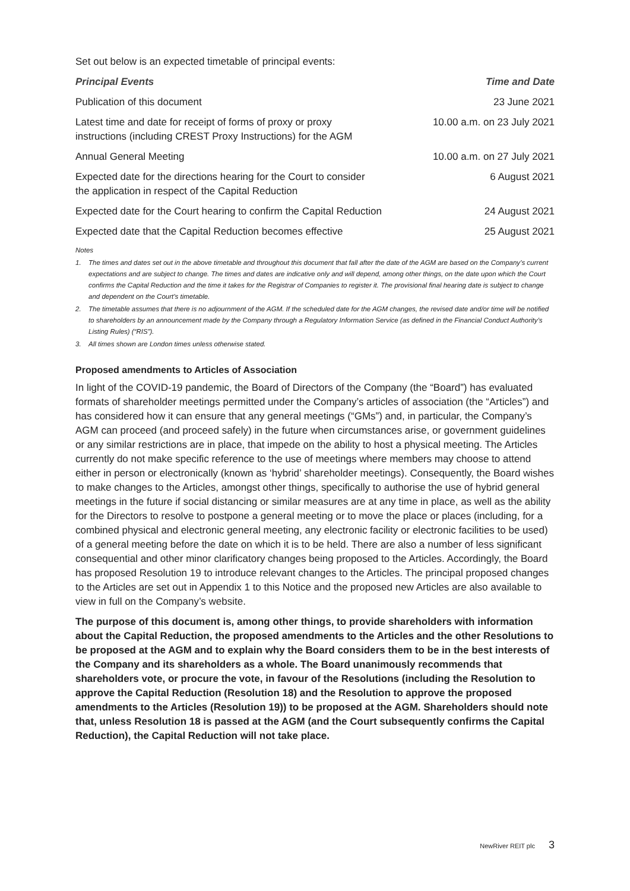Set out below is an expected timetable of principal events:
| Principal Events | Time and Date |
| --- | --- |
| Publication of this document | 23 June 2021 |
| Latest time and date for receipt of forms of proxy or proxy instructions (including CREST Proxy Instructions) for the AGM | 10.00 a.m. on 23 July 2021 |
| Annual General Meeting | 10.00 a.m. on 27 July 2021 |
| Expected date for the directions hearing for the Court to consider the application in respect of the Capital Reduction | 6 August 2021 |
| Expected date for the Court hearing to confirm the Capital Reduction | 24 August 2021 |
| Expected date that the Capital Reduction becomes effective | 25 August 2021 |
Notes
1. The times and dates set out in the above timetable and throughout this document that fall after the date of the AGM are based on the Company’s current expectations and are subject to change. The times and dates are indicative only and will depend, among other things, on the date upon which the Court confirms the Capital Reduction and the time it takes for the Registrar of Companies to register it. The provisional final hearing date is subject to change and dependent on the Court’s timetable.
2. The timetable assumes that there is no adjournment of the AGM. If the scheduled date for the AGM changes, the revised date and/or time will be notified to shareholders by an announcement made by the Company through a Regulatory Information Service (as defined in the Financial Conduct Authority’s Listing Rules) (“RIS”).
3. All times shown are London times unless otherwise stated.
Proposed amendments to Articles of Association
In light of the COVID-19 pandemic, the Board of Directors of the Company (the “Board”) has evaluated formats of shareholder meetings permitted under the Company’s articles of association (the “Articles”) and has considered how it can ensure that any general meetings (“GMs”) and, in particular, the Company’s AGM can proceed (and proceed safely) in the future when circumstances arise, or government guidelines or any similar restrictions are in place, that impede on the ability to host a physical meeting. The Articles currently do not make specific reference to the use of meetings where members may choose to attend either in person or electronically (known as ‘hybrid’ shareholder meetings). Consequently, the Board wishes to make changes to the Articles, amongst other things, specifically to authorise the use of hybrid general meetings in the future if social distancing or similar measures are at any time in place, as well as the ability for the Directors to resolve to postpone a general meeting or to move the place or places (including, for a combined physical and electronic general meeting, any electronic facility or electronic facilities to be used) of a general meeting before the date on which it is to be held. There are also a number of less significant consequential and other minor clarificatory changes being proposed to the Articles. Accordingly, the Board has proposed Resolution 19 to introduce relevant changes to the Articles. The principal proposed changes to the Articles are set out in Appendix 1 to this Notice and the proposed new Articles are also available to view in full on the Company’s website.
The purpose of this document is, among other things, to provide shareholders with information about the Capital Reduction, the proposed amendments to the Articles and the other Resolutions to be proposed at the AGM and to explain why the Board considers them to be in the best interests of the Company and its shareholders as a whole. The Board unanimously recommends that shareholders vote, or procure the vote, in favour of the Resolutions (including the Resolution to approve the Capital Reduction (Resolution 18) and the Resolution to approve the proposed amendments to the Articles (Resolution 19)) to be proposed at the AGM. Shareholders should note that, unless Resolution 18 is passed at the AGM (and the Court subsequently confirms the Capital Reduction), the Capital Reduction will not take place.
NewRiver REIT plc 3